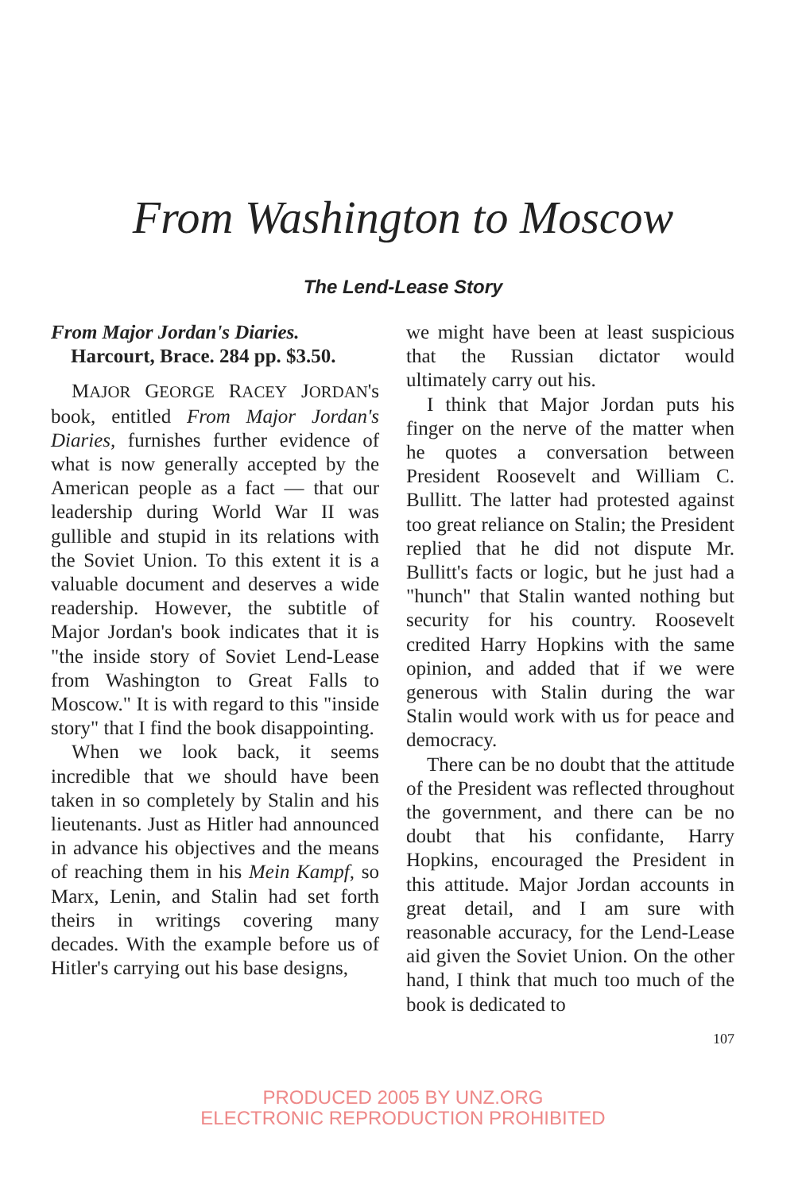From Washington to Moscow
The Lend-Lease Story
From Major Jordan's Diaries.
Harcourt, Brace. 284 pp. $3.50.
MAJOR GEORGE RACEY JORDAN's book, entitled From Major Jordan's Diaries, furnishes further evidence of what is now generally accepted by the American people as a fact — that our leadership during World War II was gullible and stupid in its relations with the Soviet Union. To this extent it is a valuable document and deserves a wide readership. However, the subtitle of Major Jordan's book indicates that it is "the inside story of Soviet Lend-Lease from Washington to Great Falls to Moscow." It is with regard to this "inside story" that I find the book disappointing.
When we look back, it seems incredible that we should have been taken in so completely by Stalin and his lieutenants. Just as Hitler had announced in advance his objectives and the means of reaching them in his Mein Kampf, so Marx, Lenin, and Stalin had set forth theirs in writings covering many decades. With the example before us of Hitler's carrying out his base designs,
we might have been at least suspicious that the Russian dictator would ultimately carry out his.
I think that Major Jordan puts his finger on the nerve of the matter when he quotes a conversation between President Roosevelt and William C. Bullitt. The latter had protested against too great reliance on Stalin; the President replied that he did not dispute Mr. Bullitt's facts or logic, but he just had a "hunch" that Stalin wanted nothing but security for his country. Roosevelt credited Harry Hopkins with the same opinion, and added that if we were generous with Stalin during the war Stalin would work with us for peace and democracy.
There can be no doubt that the attitude of the President was reflected throughout the government, and there can be no doubt that his confidante, Harry Hopkins, encouraged the President in this attitude. Major Jordan accounts in great detail, and I am sure with reasonable accuracy, for the Lend-Lease aid given the Soviet Union. On the other hand, I think that much too much of the book is dedicated to
107
PRODUCED 2005 BY UNZ.ORG
ELECTRONIC REPRODUCTION PROHIBITED